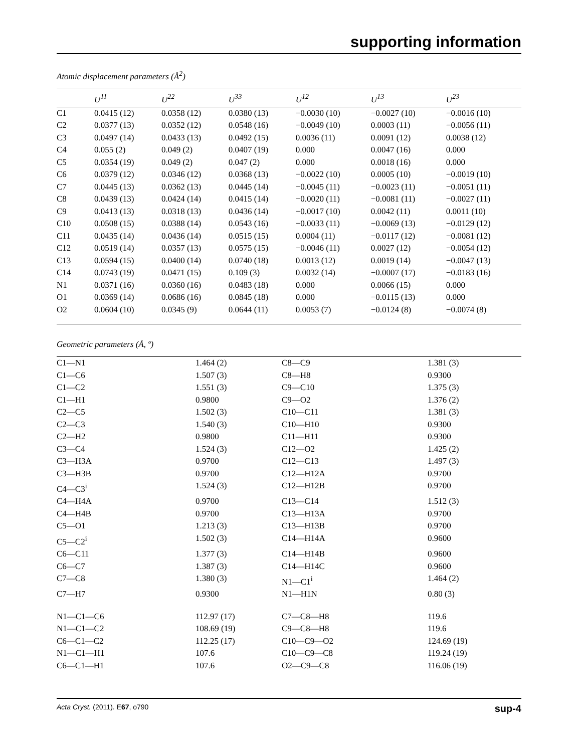supporting information
Atomic displacement parameters (Å<sup>2</sup>)
| | U<sup>11</sup> | U<sup>22</sup> | U<sup>33</sup> | U<sup>12</sup> | U<sup>13</sup> | U<sup>23</sup> |
| --- | --- | --- | --- | --- | --- | --- |
| C1 | 0.0415 (12) | 0.0358 (12) | 0.0380 (13) | −0.0030 (10) | −0.0027 (10) | −0.0016 (10) |
| C2 | 0.0377 (13) | 0.0352 (12) | 0.0548 (16) | −0.0049 (10) | 0.0003 (11) | −0.0056 (11) |
| C3 | 0.0497 (14) | 0.0433 (13) | 0.0492 (15) | 0.0036 (11) | 0.0091 (12) | 0.0038 (12) |
| C4 | 0.055 (2) | 0.049 (2) | 0.0407 (19) | 0.000 | 0.0047 (16) | 0.000 |
| C5 | 0.0354 (19) | 0.049 (2) | 0.047 (2) | 0.000 | 0.0018 (16) | 0.000 |
| C6 | 0.0379 (12) | 0.0346 (12) | 0.0368 (13) | −0.0022 (10) | 0.0005 (10) | −0.0019 (10) |
| C7 | 0.0445 (13) | 0.0362 (13) | 0.0445 (14) | −0.0045 (11) | −0.0023 (11) | −0.0051 (11) |
| C8 | 0.0439 (13) | 0.0424 (14) | 0.0415 (14) | −0.0020 (11) | −0.0081 (11) | −0.0027 (11) |
| C9 | 0.0413 (13) | 0.0318 (13) | 0.0436 (14) | −0.0017 (10) | 0.0042 (11) | 0.0011 (10) |
| C10 | 0.0508 (15) | 0.0388 (14) | 0.0543 (16) | −0.0033 (11) | −0.0069 (13) | −0.0129 (12) |
| C11 | 0.0435 (14) | 0.0436 (14) | 0.0515 (15) | 0.0004 (11) | −0.0117 (12) | −0.0081 (12) |
| C12 | 0.0519 (14) | 0.0357 (13) | 0.0575 (15) | −0.0046 (11) | 0.0027 (12) | −0.0054 (12) |
| C13 | 0.0594 (15) | 0.0400 (14) | 0.0740 (18) | 0.0013 (12) | 0.0019 (14) | −0.0047 (13) |
| C14 | 0.0743 (19) | 0.0471 (15) | 0.109 (3) | 0.0032 (14) | −0.0007 (17) | −0.0183 (16) |
| N1 | 0.0371 (16) | 0.0360 (16) | 0.0483 (18) | 0.000 | 0.0066 (15) | 0.000 |
| O1 | 0.0369 (14) | 0.0686 (16) | 0.0845 (18) | 0.000 | −0.0115 (13) | 0.000 |
| O2 | 0.0604 (10) | 0.0345 (9) | 0.0644 (11) | 0.0053 (7) | −0.0124 (8) | −0.0074 (8) |
Geometric parameters (Å, º)
| C1—N1 | 1.464 (2) | C8—C9 | 1.381 (3) |
| C1—C6 | 1.507 (3) | C8—H8 | 0.9300 |
| C1—C2 | 1.551 (3) | C9—C10 | 1.375 (3) |
| C1—H1 | 0.9800 | C9—O2 | 1.376 (2) |
| C2—C5 | 1.502 (3) | C10—C11 | 1.381 (3) |
| C2—C3 | 1.540 (3) | C10—H10 | 0.9300 |
| C2—H2 | 0.9800 | C11—H11 | 0.9300 |
| C3—C4 | 1.524 (3) | C12—O2 | 1.425 (2) |
| C3—H3A | 0.9700 | C12—C13 | 1.497 (3) |
| C3—H3B | 0.9700 | C12—H12A | 0.9700 |
| C4—C3<sup>i</sup> | 1.524 (3) | C12—H12B | 0.9700 |
| C4—H4A | 0.9700 | C13—C14 | 1.512 (3) |
| C4—H4B | 0.9700 | C13—H13A | 0.9700 |
| C5—O1 | 1.213 (3) | C13—H13B | 0.9700 |
| C5—C2<sup>i</sup> | 1.502 (3) | C14—H14A | 0.9600 |
| C6—C11 | 1.377 (3) | C14—H14B | 0.9600 |
| C6—C7 | 1.387 (3) | C14—H14C | 0.9600 |
| C7—C8 | 1.380 (3) | N1—C1<sup>i</sup> | 1.464 (2) |
| C7—H7 | 0.9300 | N1—H1N | 0.80 (3) |
| N1—C1—C6 | 112.97 (17) | C7—C8—H8 | 119.6 |
| N1—C1—C2 | 108.69 (19) | C9—C8—H8 | 119.6 |
| C6—C1—C2 | 112.25 (17) | C10—C9—O2 | 124.69 (19) |
| N1—C1—H1 | 107.6 | C10—C9—C8 | 119.24 (19) |
| C6—C1—H1 | 107.6 | O2—C9—C8 | 116.06 (19) |
Acta Cryst. (2011). E67, o790 sup-4